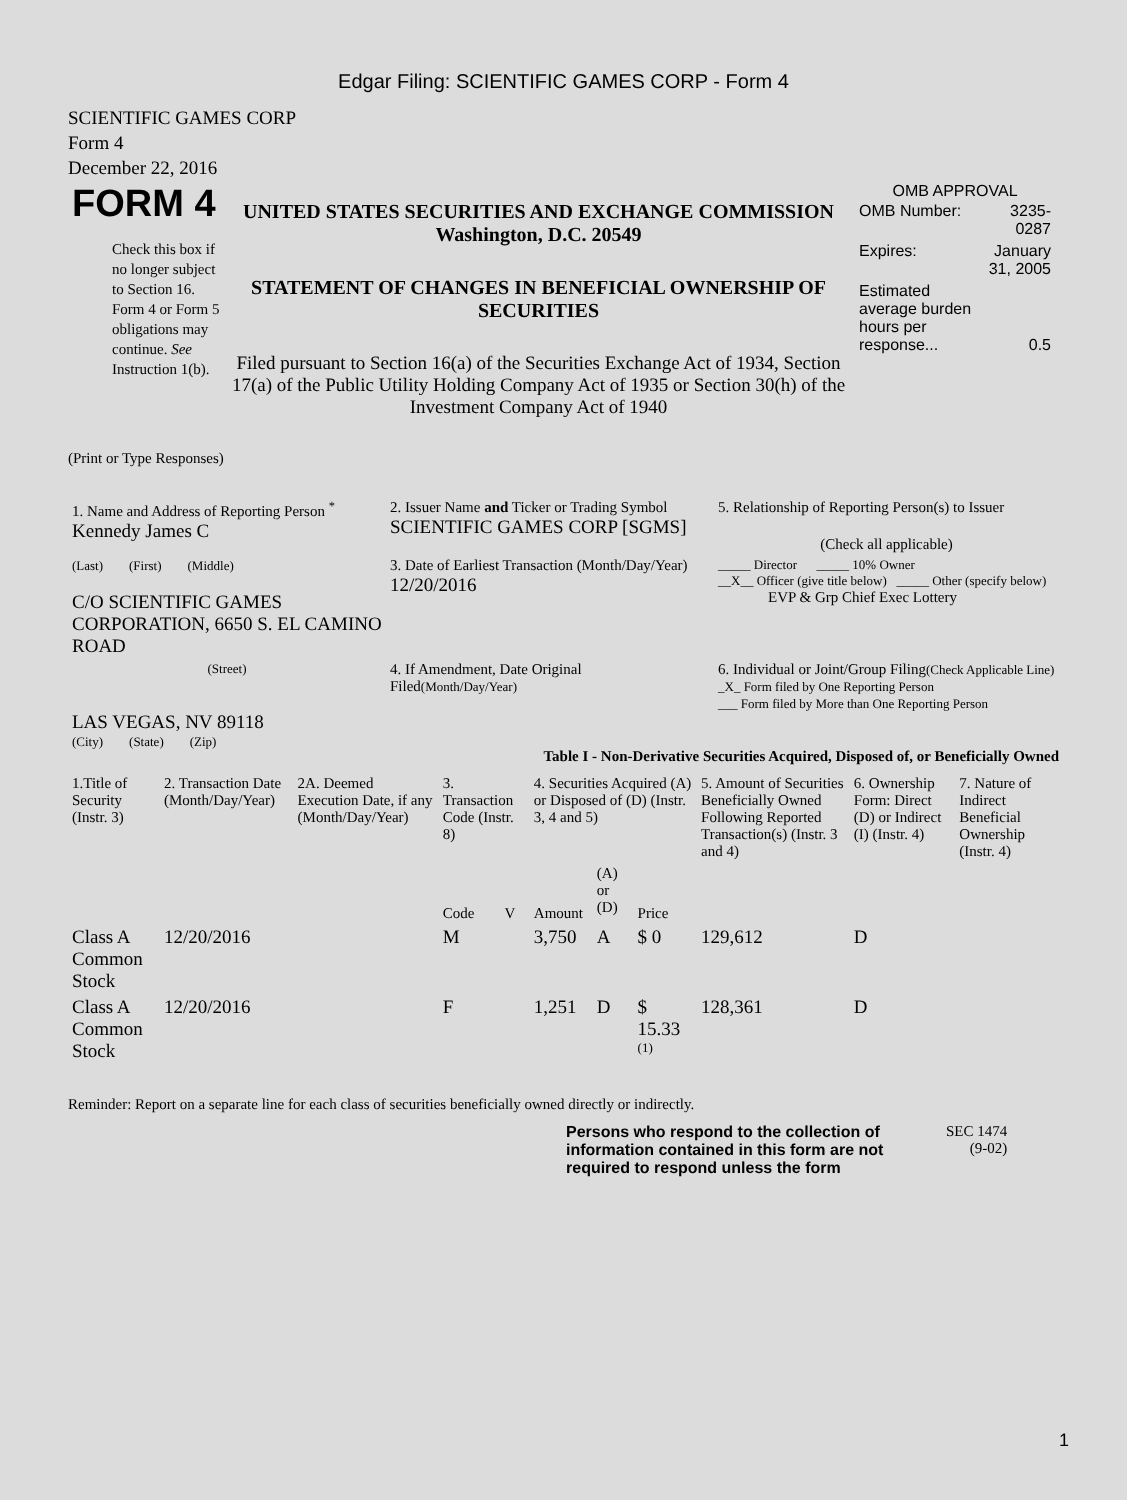Edgar Filing: SCIENTIFIC GAMES CORP - Form 4
SCIENTIFIC GAMES CORP
Form 4
December 22, 2016
| FORM 4 Check this box if no longer subject to Section 16. Form 4 or Form 5 obligations may continue. See Instruction 1(b). | UNITED STATES SECURITIES AND EXCHANGE COMMISSION Washington, D.C. 20549 STATEMENT OF CHANGES IN BENEFICIAL OWNERSHIP OF SECURITIES Filed pursuant to Section 16(a) of the Securities Exchange Act of 1934, Section 17(a) of the Public Utility Holding Company Act of 1935 or Section 30(h) of the Investment Company Act of 1940 | OMB APPROVAL / OMB Number: / 3235-0287 / / Expires: / January 31, 2005 / / Estimated average burden hours per response... / 0.5 / |
(Print or Type Responses)
| 1. Name and Address of Reporting Person <sup>*</sup> Kennedy James C | 2. Issuer Name and Ticker or Trading Symbol SCIENTIFIC GAMES CORP [SGMS] | 5. Relationship of Reporting Person(s) to Issuer (Check all applicable) |
| (Last) (First) (Middle) C/O SCIENTIFIC GAMES CORPORATION, 6650 S. EL CAMINO ROAD | 3. Date of Earliest Transaction (Month/Day/Year) 12/20/2016 | _____ Director _____ 10% Owner __X__ Officer (give title below) _____ Other (specify below) EVP & Grp Chief Exec Lottery |
| (Street) LAS VEGAS, NV 89118 (City) (State) (Zip) | 4. If Amendment, Date Original Filed (Month/Day/Year) | 6. Individual or Joint/Group Filing (Check Applicable Line) _X_ Form filed by One Reporting Person ___ Form filed by More than One Reporting Person |
Table I - Non-Derivative Securities Acquired, Disposed of, or Beneficially Owned
| 1.Title of Security (Instr. 3) | 2. Transaction Date (Month/Day/Year) | 2A. Deemed Execution Date, if any (Month/Day/Year) | 3. Transaction Code (Instr. 8) | | 4. Securities Acquired (A) or Disposed of (D) (Instr. 3, 4 and 5) | | | 5. Amount of Securities Beneficially Owned Following Reported Transaction(s) (Instr. 3 and 4) | 6. Ownership Form: Direct (D) or Indirect (I) (Instr. 4) | 7. Nature of Indirect Beneficial Ownership (Instr. 4) |
| --- | --- | --- | --- | --- | --- | --- | --- | --- | --- | --- |
| | | | Code | V | Amount | (A) or (D) | Price | | | |
| Class A Common Stock | 12/20/2016 | | M | | 3,750 | A | $ 0 | 129,612 | D | |
| Class A Common Stock | 12/20/2016 | | F | | 1,251 | D | $ 15.33 <sup>(1)</sup> | 128,361 | D | |
Reminder: Report on a separate line for each class of securities beneficially owned directly or indirectly.
Persons who respond to the collection of information contained in this form are not required to respond unless the form
SEC 1474
(9-02)
1